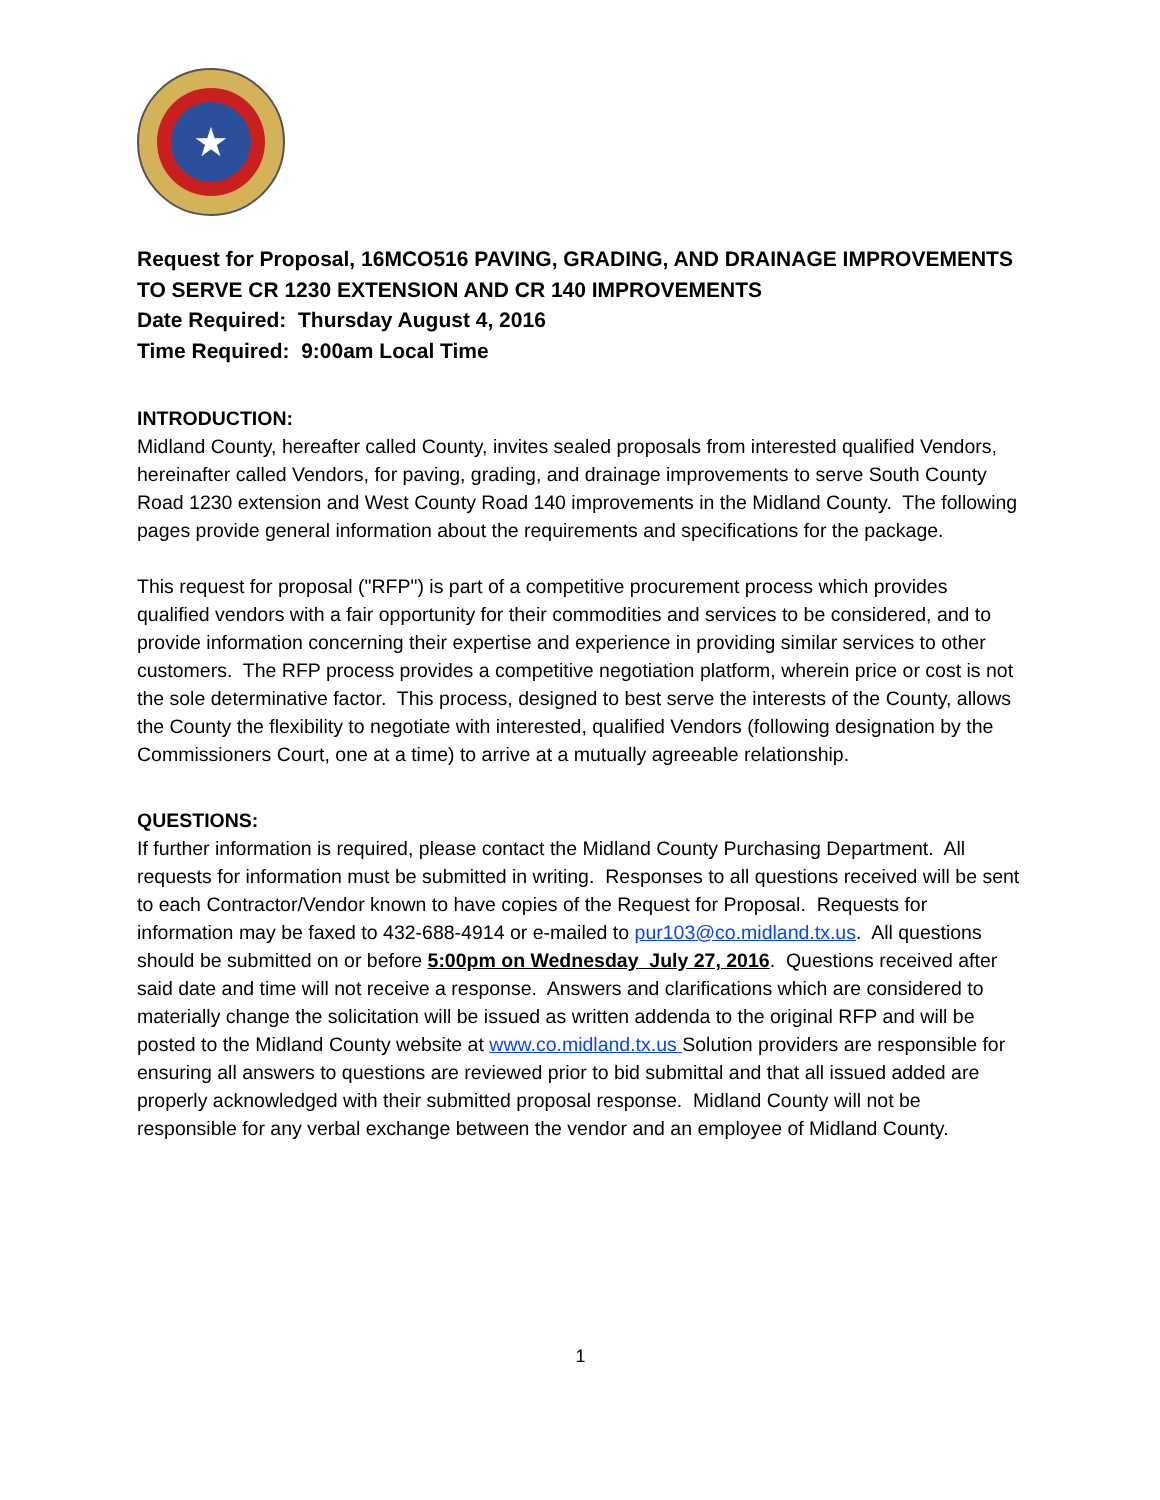★
Request for Proposal, 16MCO516 PAVING, GRADING, AND DRAINAGE IMPROVEMENTS TO SERVE CR 1230 EXTENSION AND CR 140 IMPROVEMENTS
Date Required: Thursday August 4, 2016
Time Required: 9:00am Local Time
INTRODUCTION:
Midland County, hereafter called County, invites sealed proposals from interested qualified Vendors, hereinafter called Vendors, for paving, grading, and drainage improvements to serve South County Road 1230 extension and West County Road 140 improvements in the Midland County. The following pages provide general information about the requirements and specifications for the package.
This request for proposal ("RFP") is part of a competitive procurement process which provides qualified vendors with a fair opportunity for their commodities and services to be considered, and to provide information concerning their expertise and experience in providing similar services to other customers. The RFP process provides a competitive negotiation platform, wherein price or cost is not the sole determinative factor. This process, designed to best serve the interests of the County, allows the County the flexibility to negotiate with interested, qualified Vendors (following designation by the Commissioners Court, one at a time) to arrive at a mutually agreeable relationship.
QUESTIONS:
If further information is required, please contact the Midland County Purchasing Department. All requests for information must be submitted in writing. Responses to all questions received will be sent to each Contractor/Vendor known to have copies of the Request for Proposal. Requests for information may be faxed to 432-688-4914 or e-mailed to pur103@co.midland.tx.us. All questions should be submitted on or before 5:00pm on Wednesday July 27, 2016. Questions received after said date and time will not receive a response. Answers and clarifications which are considered to materially change the solicitation will be issued as written addenda to the original RFP and will be posted to the Midland County website at www.co.midland.tx.us Solution providers are responsible for ensuring all answers to questions are reviewed prior to bid submittal and that all issued added are properly acknowledged with their submitted proposal response. Midland County will not be responsible for any verbal exchange between the vendor and an employee of Midland County.
1